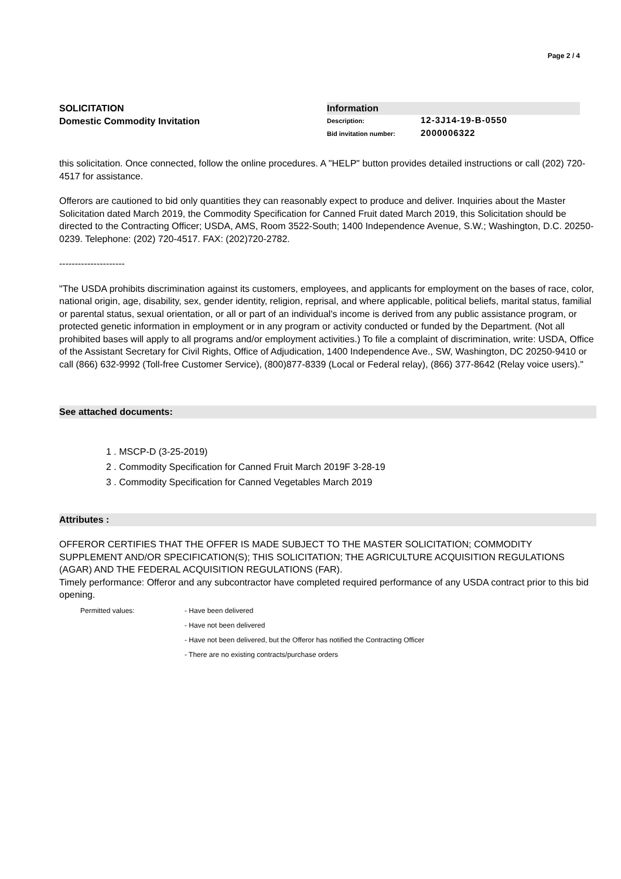Page 2 / 4
SOLICITATION
Domestic Commodity Invitation
Information
Description: 12-3J14-19-B-0550
Bid invitation number: 2000006322
this solicitation. Once connected, follow the online procedures. A "HELP" button provides detailed instructions or call (202) 720-4517 for assistance.
Offerors are cautioned to bid only quantities they can reasonably expect to produce and deliver. Inquiries about the Master Solicitation dated March 2019, the Commodity Specification for Canned Fruit dated March 2019, this Solicitation should be directed to the Contracting Officer; USDA, AMS, Room 3522-South; 1400 Independence Avenue, S.W.; Washington, D.C. 20250-0239. Telephone: (202) 720-4517. FAX: (202)720-2782.
---------------------
"The USDA prohibits discrimination against its customers, employees, and applicants for employment on the bases of race, color, national origin, age, disability, sex, gender identity, religion, reprisal, and where applicable, political beliefs, marital status, familial or parental status, sexual orientation, or all or part of an individual's income is derived from any public assistance program, or protected genetic information in employment or in any program or activity conducted or funded by the Department. (Not all prohibited bases will apply to all programs and/or employment activities.) To file a complaint of discrimination, write: USDA, Office of the Assistant Secretary for Civil Rights, Office of Adjudication, 1400 Independence Ave., SW, Washington, DC 20250-9410 or call (866) 632-9992 (Toll-free Customer Service), (800)877-8339 (Local or Federal relay), (866) 377-8642 (Relay voice users)."
See attached documents:
1 . MSCP-D (3-25-2019)
2 . Commodity Specification for Canned Fruit March 2019F 3-28-19
3 . Commodity Specification for Canned Vegetables March 2019
Attributes :
OFFEROR CERTIFIES THAT THE OFFER IS MADE SUBJECT TO THE MASTER SOLICITATION; COMMODITY SUPPLEMENT AND/OR SPECIFICATION(S); THIS SOLICITATION; THE AGRICULTURE ACQUISITION REGULATIONS (AGAR) AND THE FEDERAL ACQUISITION REGULATIONS (FAR).
Timely performance: Offeror and any subcontractor have completed required performance of any USDA contract prior to this bid opening.
Permitted values: - Have been delivered
- Have not been delivered
- Have not been delivered, but the Offeror has notified the Contracting Officer
- There are no existing contracts/purchase orders